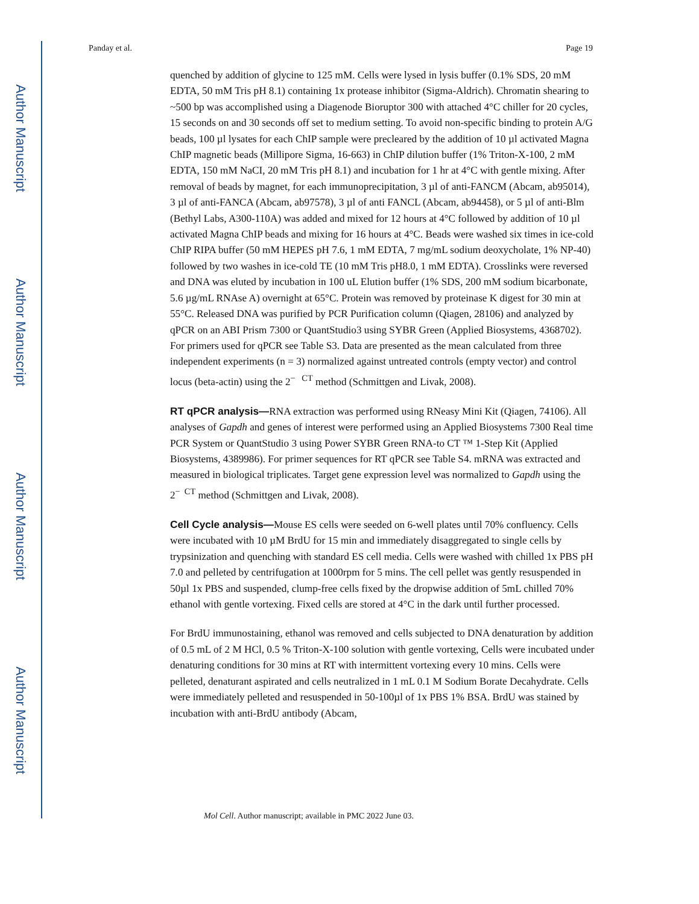Author Manuscript
Author Manuscript
Author Manuscript
Author Manuscript
Panday et al. Page 19
quenched by addition of glycine to 125 mM. Cells were lysed in lysis buffer (0.1% SDS, 20 mM EDTA, 50 mM Tris pH 8.1) containing 1x protease inhibitor (Sigma-Aldrich). Chromatin shearing to ~500 bp was accomplished using a Diagenode Bioruptor 300 with attached 4°C chiller for 20 cycles, 15 seconds on and 30 seconds off set to medium setting. To avoid non-specific binding to protein A/G beads, 100 µl lysates for each ChIP sample were precleared by the addition of 10 µl activated Magna ChIP magnetic beads (Millipore Sigma, 16-663) in ChIP dilution buffer (1% Triton-X-100, 2 mM EDTA, 150 mM NaCI, 20 mM Tris pH 8.1) and incubation for 1 hr at 4°C with gentle mixing. After removal of beads by magnet, for each immunoprecipitation, 3 µl of anti-FANCM (Abcam, ab95014), 3 µl of anti-FANCA (Abcam, ab97578), 3 µl of anti FANCL (Abcam, ab94458), or 5 µl of anti-Blm (Bethyl Labs, A300-110A) was added and mixed for 12 hours at 4°C followed by addition of 10 µl activated Magna ChIP beads and mixing for 16 hours at 4°C. Beads were washed six times in ice-cold ChIP RIPA buffer (50 mM HEPES pH 7.6, 1 mM EDTA, 7 mg/mL sodium deoxycholate, 1% NP-40) followed by two washes in ice-cold TE (10 mM Tris pH8.0, 1 mM EDTA). Crosslinks were reversed and DNA was eluted by incubation in 100 uL Elution buffer (1% SDS, 200 mM sodium bicarbonate, 5.6 µg/mL RNAse A) overnight at 65°C. Protein was removed by proteinase K digest for 30 min at 55°C. Released DNA was purified by PCR Purification column (Qiagen, 28106) and analyzed by qPCR on an ABI Prism 7300 or QuantStudio3 using SYBR Green (Applied Biosystems, 4368702). For primers used for qPCR see Table S3. Data are presented as the mean calculated from three independent experiments (n = 3) normalized against untreated controls (empty vector) and control locus (beta-actin) using the 2<sup>− CT</sup> method (Schmittgen and Livak, 2008).
RT qPCR analysis—RNA extraction was performed using RNeasy Mini Kit (Qiagen, 74106). All analyses of Gapdh and genes of interest were performed using an Applied Biosystems 7300 Real time PCR System or QuantStudio 3 using Power SYBR Green RNA-to CT ™ 1-Step Kit (Applied Biosystems, 4389986). For primer sequences for RT qPCR see Table S4. mRNA was extracted and measured in biological triplicates. Target gene expression level was normalized to Gapdh using the 2<sup>− CT</sup> method (Schmittgen and Livak, 2008).
Cell Cycle analysis—Mouse ES cells were seeded on 6-well plates until 70% confluency. Cells were incubated with 10 µM BrdU for 15 min and immediately disaggregated to single cells by trypsinization and quenching with standard ES cell media. Cells were washed with chilled 1x PBS pH 7.0 and pelleted by centrifugation at 1000rpm for 5 mins. The cell pellet was gently resuspended in 50µl 1x PBS and suspended, clump-free cells fixed by the dropwise addition of 5mL chilled 70% ethanol with gentle vortexing. Fixed cells are stored at 4°C in the dark until further processed.
For BrdU immunostaining, ethanol was removed and cells subjected to DNA denaturation by addition of 0.5 mL of 2 M HCl, 0.5 % Triton-X-100 solution with gentle vortexing, Cells were incubated under denaturing conditions for 30 mins at RT with intermittent vortexing every 10 mins. Cells were pelleted, denaturant aspirated and cells neutralized in 1 mL 0.1 M Sodium Borate Decahydrate. Cells were immediately pelleted and resuspended in 50-100µl of 1x PBS 1% BSA. BrdU was stained by incubation with anti-BrdU antibody (Abcam,
Mol Cell. Author manuscript; available in PMC 2022 June 03.